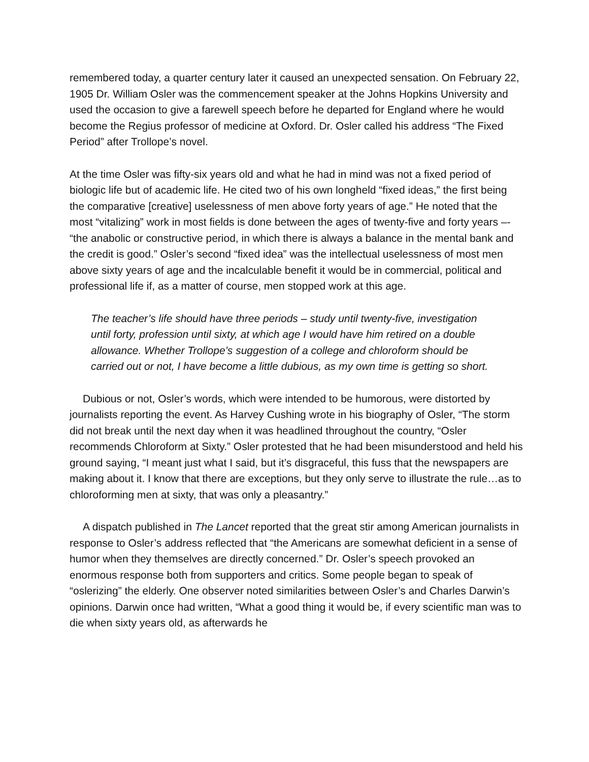remembered today, a quarter century later it caused an unexpected sensation. On February 22, 1905 Dr. William Osler was the commencement speaker at the Johns Hopkins University and used the occasion to give a farewell speech before he departed for England where he would become the Regius professor of medicine at Oxford. Dr. Osler called his address “The Fixed Period” after Trollope’s novel.
At the time Osler was fifty-six years old and what he had in mind was not a fixed period of biologic life but of academic life. He cited two of his own longheld “fixed ideas,” the first being the comparative [creative] uselessness of men above forty years of age.” He noted that the most “vitalizing” work in most fields is done between the ages of twenty-five and forty years –- “the anabolic or constructive period, in which there is always a balance in the mental bank and the credit is good.” Osler’s second “fixed idea” was the intellectual uselessness of most men above sixty years of age and the incalculable benefit it would be in commercial, political and professional life if, as a matter of course, men stopped work at this age.
The teacher’s life should have three periods – study until twenty-five, investigation until forty, profession until sixty, at which age I would have him retired on a double allowance. Whether Trollope’s suggestion of a college and chloroform should be carried out or not, I have become a little dubious, as my own time is getting so short.
Dubious or not, Osler’s words, which were intended to be humorous, were distorted by journalists reporting the event. As Harvey Cushing wrote in his biography of Osler, “The storm did not break until the next day when it was headlined throughout the country, “Osler recommends Chloroform at Sixty.” Osler protested that he had been misunderstood and held his ground saying, “I meant just what I said, but it’s disgraceful, this fuss that the newspapers are making about it. I know that there are exceptions, but they only serve to illustrate the rule…as to chloroforming men at sixty, that was only a pleasantry.”
A dispatch published in The Lancet reported that the great stir among American journalists in response to Osler’s address reflected that “the Americans are somewhat deficient in a sense of humor when they themselves are directly concerned.” Dr. Osler’s speech provoked an enormous response both from supporters and critics. Some people began to speak of “oslerizing” the elderly. One observer noted similarities between Osler’s and Charles Darwin’s opinions. Darwin once had written, “What a good thing it would be, if every scientific man was to die when sixty years old, as afterwards he